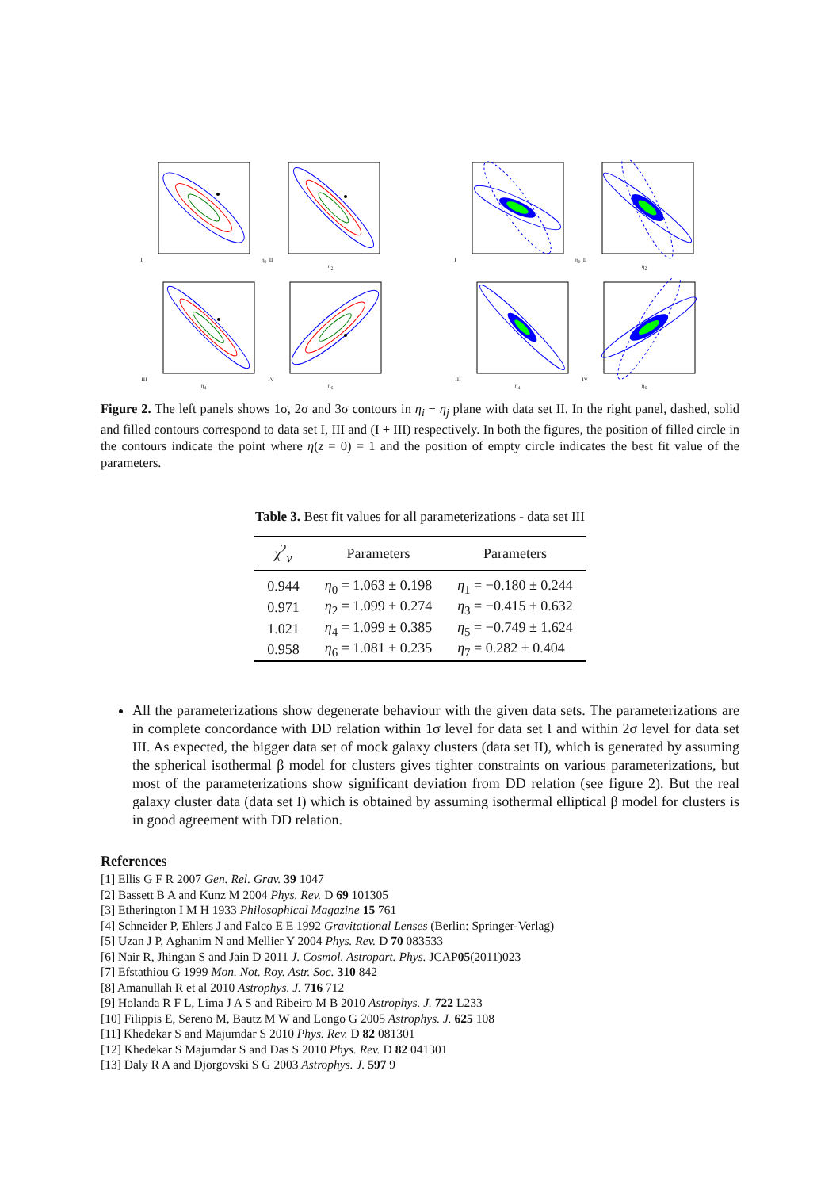Iη<sub>0</sub>
IIη<sub>2</sub>
IIIη<sub>4</sub>
IVη<sub>6</sub>
Iη<sub>0</sub>
IIη<sub>2</sub>
IIIη<sub>4</sub>
IVη<sub>6</sub>
Figure 2. The left panels shows 1σ, 2σ and 3σ contours in η<sub>i</sub> − η<sub>j</sub> plane with data set II. In the right panel, dashed, solid and filled contours correspond to data set I, III and (I + III) respectively. In both the figures, the position of filled circle in the contours indicate the point where η(z = 0) = 1 and the position of empty circle indicates the best fit value of the parameters.
Table 3. Best fit values for all parameterizations - data set III
| χ<sup>2</sup><sub>ν</sub> | Parameters | Parameters |
| --- | --- | --- |
| 0.944 | η<sub>0</sub> = 1.063 ± 0.198 | η<sub>1</sub> = −0.180 ± 0.244 |
| 0.971 | η<sub>2</sub> = 1.099 ± 0.274 | η<sub>3</sub> = −0.415 ± 0.632 |
| 1.021 | η<sub>4</sub> = 1.099 ± 0.385 | η<sub>5</sub> = −0.749 ± 1.624 |
| 0.958 | η<sub>6</sub> = 1.081 ± 0.235 | η<sub>7</sub> = 0.282 ± 0.404 |
All the parameterizations show degenerate behaviour with the given data sets. The parameterizations are in complete concordance with DD relation within 1σ level for data set I and within 2σ level for data set III. As expected, the bigger data set of mock galaxy clusters (data set II), which is generated by assuming the spherical isothermal β model for clusters gives tighter constraints on various parameterizations, but most of the parameterizations show significant deviation from DD relation (see figure 2). But the real galaxy cluster data (data set I) which is obtained by assuming isothermal elliptical β model for clusters is in good agreement with DD relation.
References
[1] Ellis G F R 2007 Gen. Rel. Grav. 39 1047
[2] Bassett B A and Kunz M 2004 Phys. Rev. D 69 101305
[3] Etherington I M H 1933 Philosophical Magazine 15 761
[4] Schneider P, Ehlers J and Falco E E 1992 Gravitational Lenses (Berlin: Springer-Verlag)
[5] Uzan J P, Aghanim N and Mellier Y 2004 Phys. Rev. D 70 083533
[6] Nair R, Jhingan S and Jain D 2011 J. Cosmol. Astropart. Phys. JCAP05(2011)023
[7] Efstathiou G 1999 Mon. Not. Roy. Astr. Soc. 310 842
[8] Amanullah R et al 2010 Astrophys. J. 716 712
[9] Holanda R F L, Lima J A S and Ribeiro M B 2010 Astrophys. J. 722 L233
[10] Filippis E, Sereno M, Bautz M W and Longo G 2005 Astrophys. J. 625 108
[11] Khedekar S and Majumdar S 2010 Phys. Rev. D 82 081301
[12] Khedekar S Majumdar S and Das S 2010 Phys. Rev. D 82 041301
[13] Daly R A and Djorgovski S G 2003 Astrophys. J. 597 9